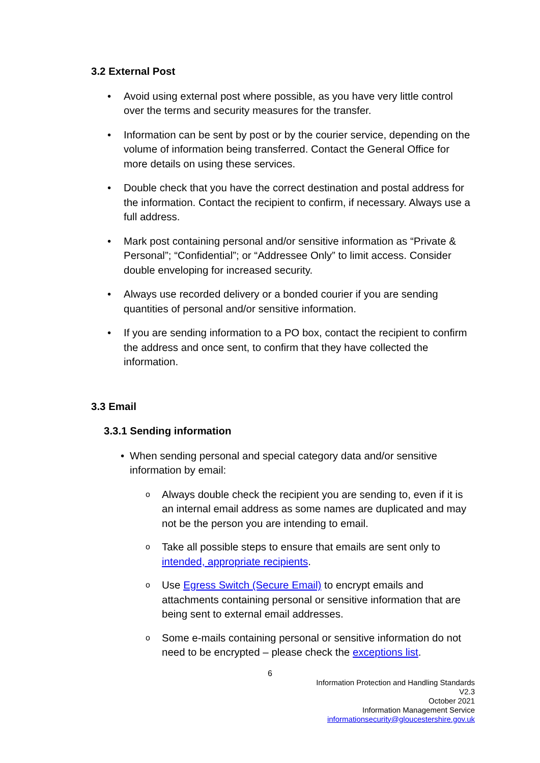3.2 External Post
• Avoid using external post where possible, as you have very little control over the terms and security measures for the transfer.
• Information can be sent by post or by the courier service, depending on the volume of information being transferred. Contact the General Office for more details on using these services.
• Double check that you have the correct destination and postal address for the information. Contact the recipient to confirm, if necessary. Always use a full address.
• Mark post containing personal and/or sensitive information as “Private & Personal”; “Confidential”; or “Addressee Only” to limit access. Consider double enveloping for increased security.
• Always use recorded delivery or a bonded courier if you are sending quantities of personal and/or sensitive information.
• If you are sending information to a PO box, contact the recipient to confirm the address and once sent, to confirm that they have collected the information.
3.3 Email
3.3.1 Sending information
• When sending personal and special category data and/or sensitive information by email:
o Always double check the recipient you are sending to, even if it is an internal email address as some names are duplicated and may not be the person you are intending to email.
o Take all possible steps to ensure that emails are sent only to intended, appropriate recipients.
o Use Egress Switch (Secure Email) to encrypt emails and attachments containing personal or sensitive information that are being sent to external email addresses.
o Some e-mails containing personal or sensitive information do not need to be encrypted – please check the exceptions list.
6
Information Protection and Handling Standards
V2.3
October 2021
Information Management Service
informationsecurity@gloucestershire.gov.uk